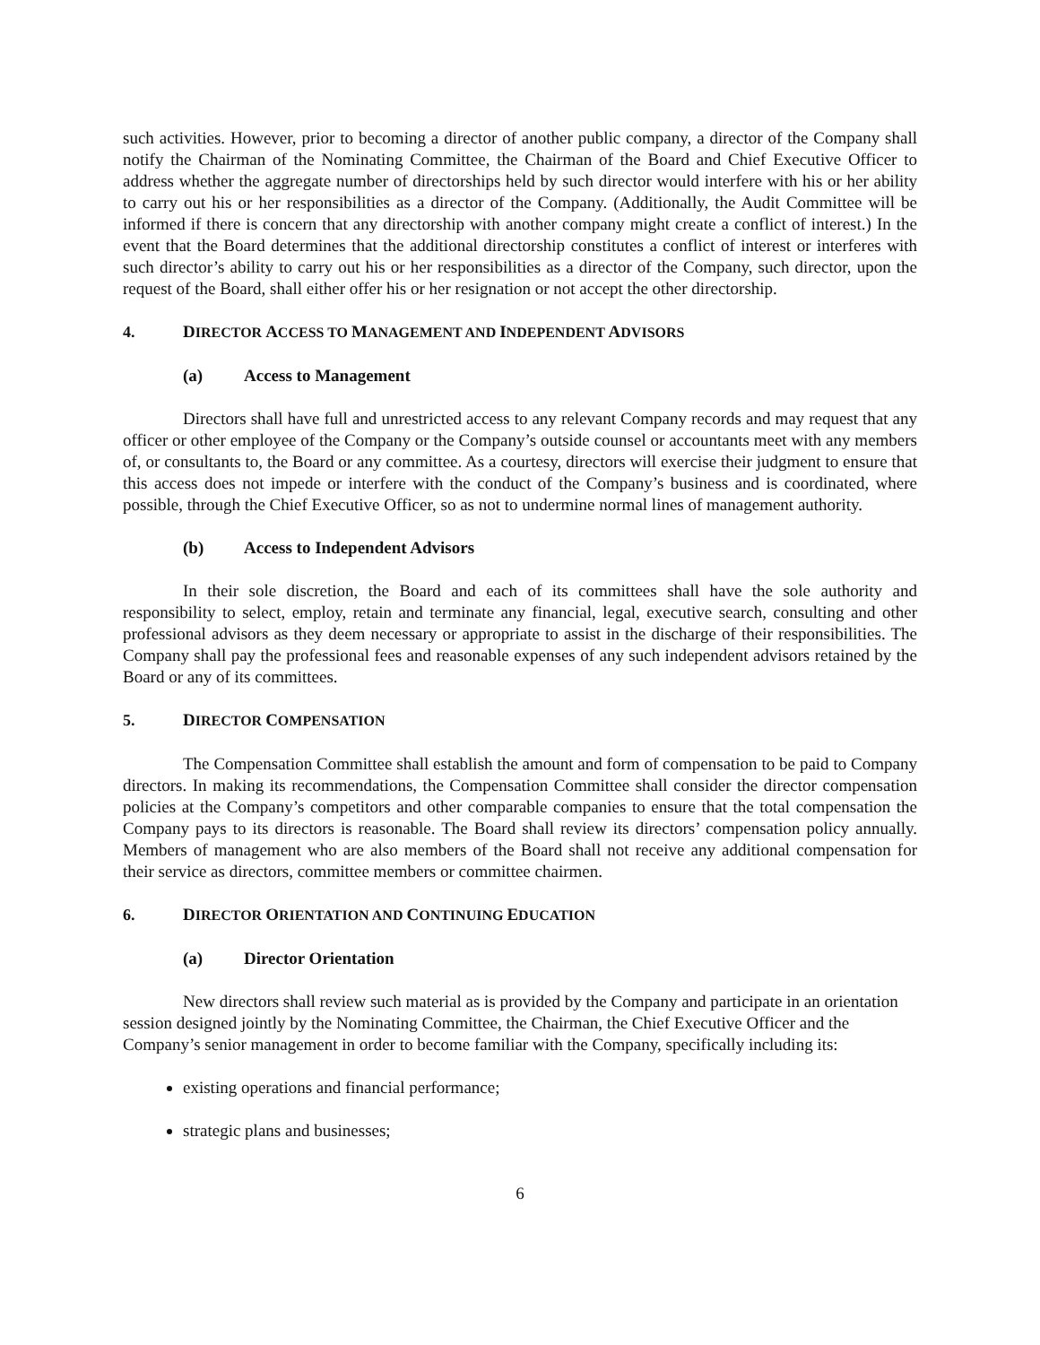such activities. However, prior to becoming a director of another public company, a director of the Company shall notify the Chairman of the Nominating Committee, the Chairman of the Board and Chief Executive Officer to address whether the aggregate number of directorships held by such director would interfere with his or her ability to carry out his or her responsibilities as a director of the Company. (Additionally, the Audit Committee will be informed if there is concern that any directorship with another company might create a conflict of interest.) In the event that the Board determines that the additional directorship constitutes a conflict of interest or interferes with such director’s ability to carry out his or her responsibilities as a director of the Company, such director, upon the request of the Board, shall either offer his or her resignation or not accept the other directorship.
4. DIRECTOR ACCESS TO MANAGEMENT AND INDEPENDENT ADVISORS
(a) Access to Management
Directors shall have full and unrestricted access to any relevant Company records and may request that any officer or other employee of the Company or the Company’s outside counsel or accountants meet with any members of, or consultants to, the Board or any committee. As a courtesy, directors will exercise their judgment to ensure that this access does not impede or interfere with the conduct of the Company’s business and is coordinated, where possible, through the Chief Executive Officer, so as not to undermine normal lines of management authority.
(b) Access to Independent Advisors
In their sole discretion, the Board and each of its committees shall have the sole authority and responsibility to select, employ, retain and terminate any financial, legal, executive search, consulting and other professional advisors as they deem necessary or appropriate to assist in the discharge of their responsibilities. The Company shall pay the professional fees and reasonable expenses of any such independent advisors retained by the Board or any of its committees.
5. DIRECTOR COMPENSATION
The Compensation Committee shall establish the amount and form of compensation to be paid to Company directors. In making its recommendations, the Compensation Committee shall consider the director compensation policies at the Company’s competitors and other comparable companies to ensure that the total compensation the Company pays to its directors is reasonable. The Board shall review its directors’ compensation policy annually. Members of management who are also members of the Board shall not receive any additional compensation for their service as directors, committee members or committee chairmen.
6. DIRECTOR ORIENTATION AND CONTINUING EDUCATION
(a) Director Orientation
New directors shall review such material as is provided by the Company and participate in an orientation session designed jointly by the Nominating Committee, the Chairman, the Chief Executive Officer and the Company’s senior management in order to become familiar with the Company, specifically including its:
existing operations and financial performance;
strategic plans and businesses;
6